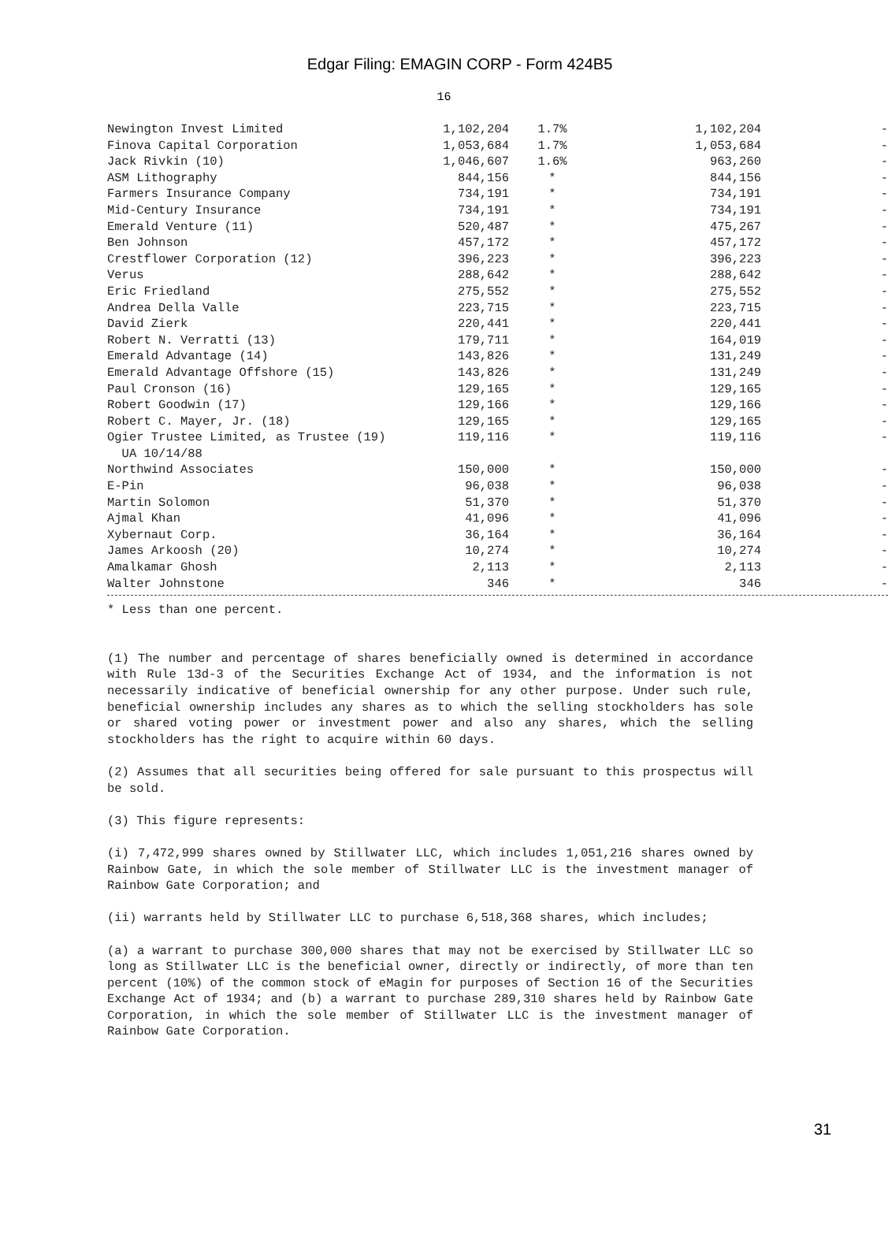Edgar Filing: EMAGIN CORP - Form 424B5
16
| Newington Invest Limited | 1,102,204 | 1.7% | 1,102,204 | - |
| Finova Capital Corporation | 1,053,684 | 1.7% | 1,053,684 | - |
| Jack Rivkin (10) | 1,046,607 | 1.6% | 963,260 | - |
| ASM Lithography | 844,156 | * | 844,156 | - |
| Farmers Insurance Company | 734,191 | * | 734,191 | - |
| Mid-Century Insurance | 734,191 | * | 734,191 | - |
| Emerald Venture (11) | 520,487 | * | 475,267 | - |
| Ben Johnson | 457,172 | * | 457,172 | - |
| Crestflower Corporation (12) | 396,223 | * | 396,223 | - |
| Verus | 288,642 | * | 288,642 | - |
| Eric Friedland | 275,552 | * | 275,552 | - |
| Andrea Della Valle | 223,715 | * | 223,715 | - |
| David Zierk | 220,441 | * | 220,441 | - |
| Robert N. Verratti (13) | 179,711 | * | 164,019 | - |
| Emerald Advantage (14) | 143,826 | * | 131,249 | - |
| Emerald Advantage Offshore (15) | 143,826 | * | 131,249 | - |
| Paul Cronson (16) | 129,165 | * | 129,165 | - |
| Robert Goodwin (17) | 129,166 | * | 129,166 | - |
| Robert C. Mayer, Jr. (18) | 129,165 | * | 129,165 | - |
| Ogier Trustee Limited, as Trustee (19) UA 10/14/88 | 119,116 | * | 119,116 | - |
| Northwind Associates | 150,000 | * | 150,000 | - |
| E-Pin | 96,038 | * | 96,038 | - |
| Martin Solomon | 51,370 | * | 51,370 | - |
| Ajmal Khan | 41,096 | * | 41,096 | - |
| Xybernaut Corp. | 36,164 | * | 36,164 | - |
| James Arkoosh (20) | 10,274 | * | 10,274 | - |
| Amalkamar Ghosh | 2,113 | * | 2,113 | - |
| Walter Johnstone | 346 | * | 346 | - |
* Less than one percent.
(1) The number and percentage of shares beneficially owned is determined in accordance with Rule 13d-3 of the Securities Exchange Act of 1934, and the information is not necessarily indicative of beneficial ownership for any other purpose. Under such rule, beneficial ownership includes any shares as to which the selling stockholders has sole or shared voting power or investment power and also any shares, which the selling stockholders has the right to acquire within 60 days.
(2) Assumes that all securities being offered for sale pursuant to this prospectus will be sold.
(3) This figure represents:
(i) 7,472,999 shares owned by Stillwater LLC, which includes 1,051,216 shares owned by Rainbow Gate, in which the sole member of Stillwater LLC is the investment manager of Rainbow Gate Corporation; and
(ii) warrants held by Stillwater LLC to purchase 6,518,368 shares, which includes;
(a) a warrant to purchase 300,000 shares that may not be exercised by Stillwater LLC so long as Stillwater LLC is the beneficial owner, directly or indirectly, of more than ten percent (10%) of the common stock of eMagin for purposes of Section 16 of the Securities Exchange Act of 1934; and (b) a warrant to purchase 289,310 shares held by Rainbow Gate Corporation, in which the sole member of Stillwater LLC is the investment manager of Rainbow Gate Corporation.
31